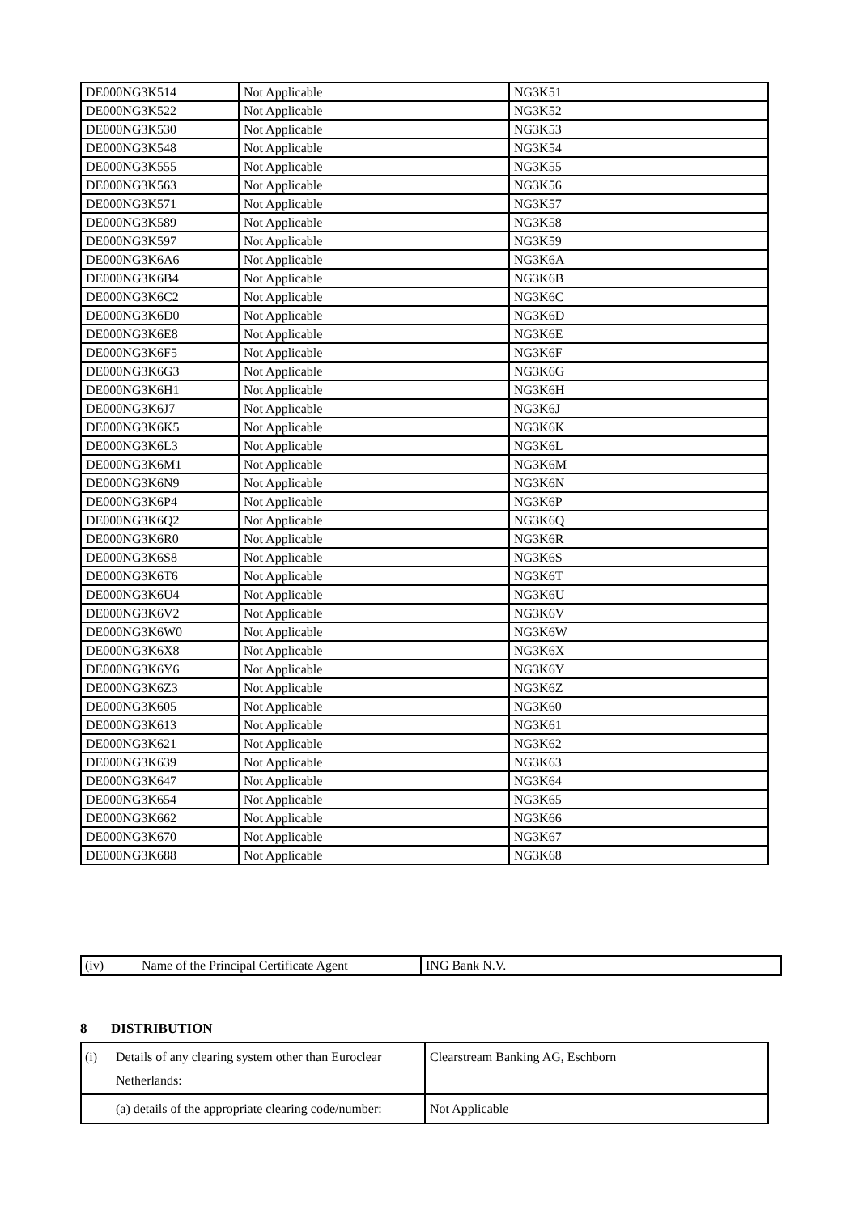| DE000NG3K514 | Not Applicable | NG3K51 |
| DE000NG3K522 | Not Applicable | NG3K52 |
| DE000NG3K530 | Not Applicable | NG3K53 |
| DE000NG3K548 | Not Applicable | NG3K54 |
| DE000NG3K555 | Not Applicable | NG3K55 |
| DE000NG3K563 | Not Applicable | NG3K56 |
| DE000NG3K571 | Not Applicable | NG3K57 |
| DE000NG3K589 | Not Applicable | NG3K58 |
| DE000NG3K597 | Not Applicable | NG3K59 |
| DE000NG3K6A6 | Not Applicable | NG3K6A |
| DE000NG3K6B4 | Not Applicable | NG3K6B |
| DE000NG3K6C2 | Not Applicable | NG3K6C |
| DE000NG3K6D0 | Not Applicable | NG3K6D |
| DE000NG3K6E8 | Not Applicable | NG3K6E |
| DE000NG3K6F5 | Not Applicable | NG3K6F |
| DE000NG3K6G3 | Not Applicable | NG3K6G |
| DE000NG3K6H1 | Not Applicable | NG3K6H |
| DE000NG3K6J7 | Not Applicable | NG3K6J |
| DE000NG3K6K5 | Not Applicable | NG3K6K |
| DE000NG3K6L3 | Not Applicable | NG3K6L |
| DE000NG3K6M1 | Not Applicable | NG3K6M |
| DE000NG3K6N9 | Not Applicable | NG3K6N |
| DE000NG3K6P4 | Not Applicable | NG3K6P |
| DE000NG3K6Q2 | Not Applicable | NG3K6Q |
| DE000NG3K6R0 | Not Applicable | NG3K6R |
| DE000NG3K6S8 | Not Applicable | NG3K6S |
| DE000NG3K6T6 | Not Applicable | NG3K6T |
| DE000NG3K6U4 | Not Applicable | NG3K6U |
| DE000NG3K6V2 | Not Applicable | NG3K6V |
| DE000NG3K6W0 | Not Applicable | NG3K6W |
| DE000NG3K6X8 | Not Applicable | NG3K6X |
| DE000NG3K6Y6 | Not Applicable | NG3K6Y |
| DE000NG3K6Z3 | Not Applicable | NG3K6Z |
| DE000NG3K605 | Not Applicable | NG3K60 |
| DE000NG3K613 | Not Applicable | NG3K61 |
| DE000NG3K621 | Not Applicable | NG3K62 |
| DE000NG3K639 | Not Applicable | NG3K63 |
| DE000NG3K647 | Not Applicable | NG3K64 |
| DE000NG3K654 | Not Applicable | NG3K65 |
| DE000NG3K662 | Not Applicable | NG3K66 |
| DE000NG3K670 | Not Applicable | NG3K67 |
| DE000NG3K688 | Not Applicable | NG3K68 |
| (iv) Name of the Principal Certificate Agent | ING Bank N.V. |
8 DISTRIBUTION
| (i) Details of any clearing system other than Euroclear Netherlands: | Clearstream Banking AG, Eschborn |
| (a) details of the appropriate clearing code/number: | Not Applicable |